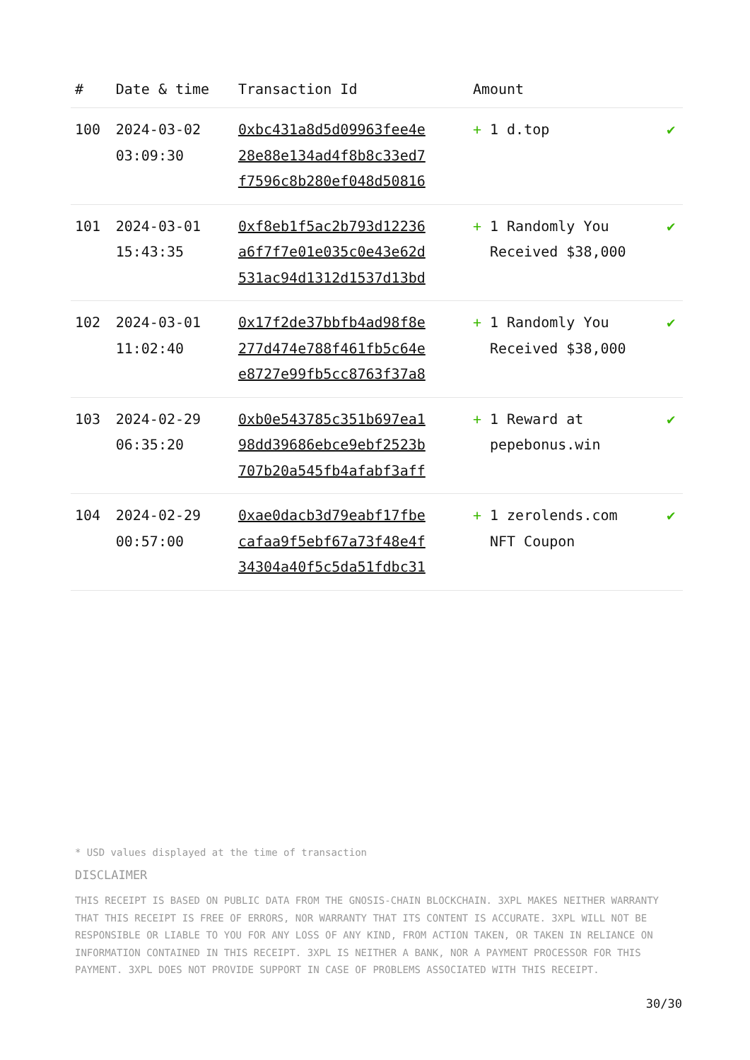| # | Date & time | Transaction Id | Amount | |
| --- | --- | --- | --- | --- |
| 100 | 2024-03-02 03:09:30 | 0xbc431a8d5d09963fee4e 28e88e134ad4f8b8c33ed7 f7596c8b280ef048d50816 | + 1 d.top | ✔ |
| 101 | 2024-03-01 15:43:35 | 0xf8eb1f5ac2b793d12236 a6f7f7e01e035c0e43e62d 531ac94d1312d1537d13bd | + 1 Randomly You Received $38,000 | ✔ |
| 102 | 2024-03-01 11:02:40 | 0x17f2de37bbfb4ad98f8e 277d474e788f461fb5c64e e8727e99fb5cc8763f37a8 | + 1 Randomly You Received $38,000 | ✔ |
| 103 | 2024-02-29 06:35:20 | 0xb0e543785c351b697ea1 98dd39686ebce9ebf2523b 707b20a545fb4afabf3aff | + 1 Reward at pepebonus.win | ✔ |
| 104 | 2024-02-29 00:57:00 | 0xae0dacb3d79eabf17fbe cafaa9f5ebf67a73f48e4f 34304a40f5c5da51fdbc31 | + 1 zerolends.com NFT Coupon | ✔ |
* USD values displayed at the time of transaction
DISCLAIMER
THIS RECEIPT IS BASED ON PUBLIC DATA FROM THE GNOSIS-CHAIN BLOCKCHAIN. 3XPL MAKES NEITHER WARRANTY THAT THIS RECEIPT IS FREE OF ERRORS, NOR WARRANTY THAT ITS CONTENT IS ACCURATE. 3XPL WILL NOT BE RESPONSIBLE OR LIABLE TO YOU FOR ANY LOSS OF ANY KIND, FROM ACTION TAKEN, OR TAKEN IN RELIANCE ON INFORMATION CONTAINED IN THIS RECEIPT. 3XPL IS NEITHER A BANK, NOR A PAYMENT PROCESSOR FOR THIS PAYMENT. 3XPL DOES NOT PROVIDE SUPPORT IN CASE OF PROBLEMS ASSOCIATED WITH THIS RECEIPT.
30/30